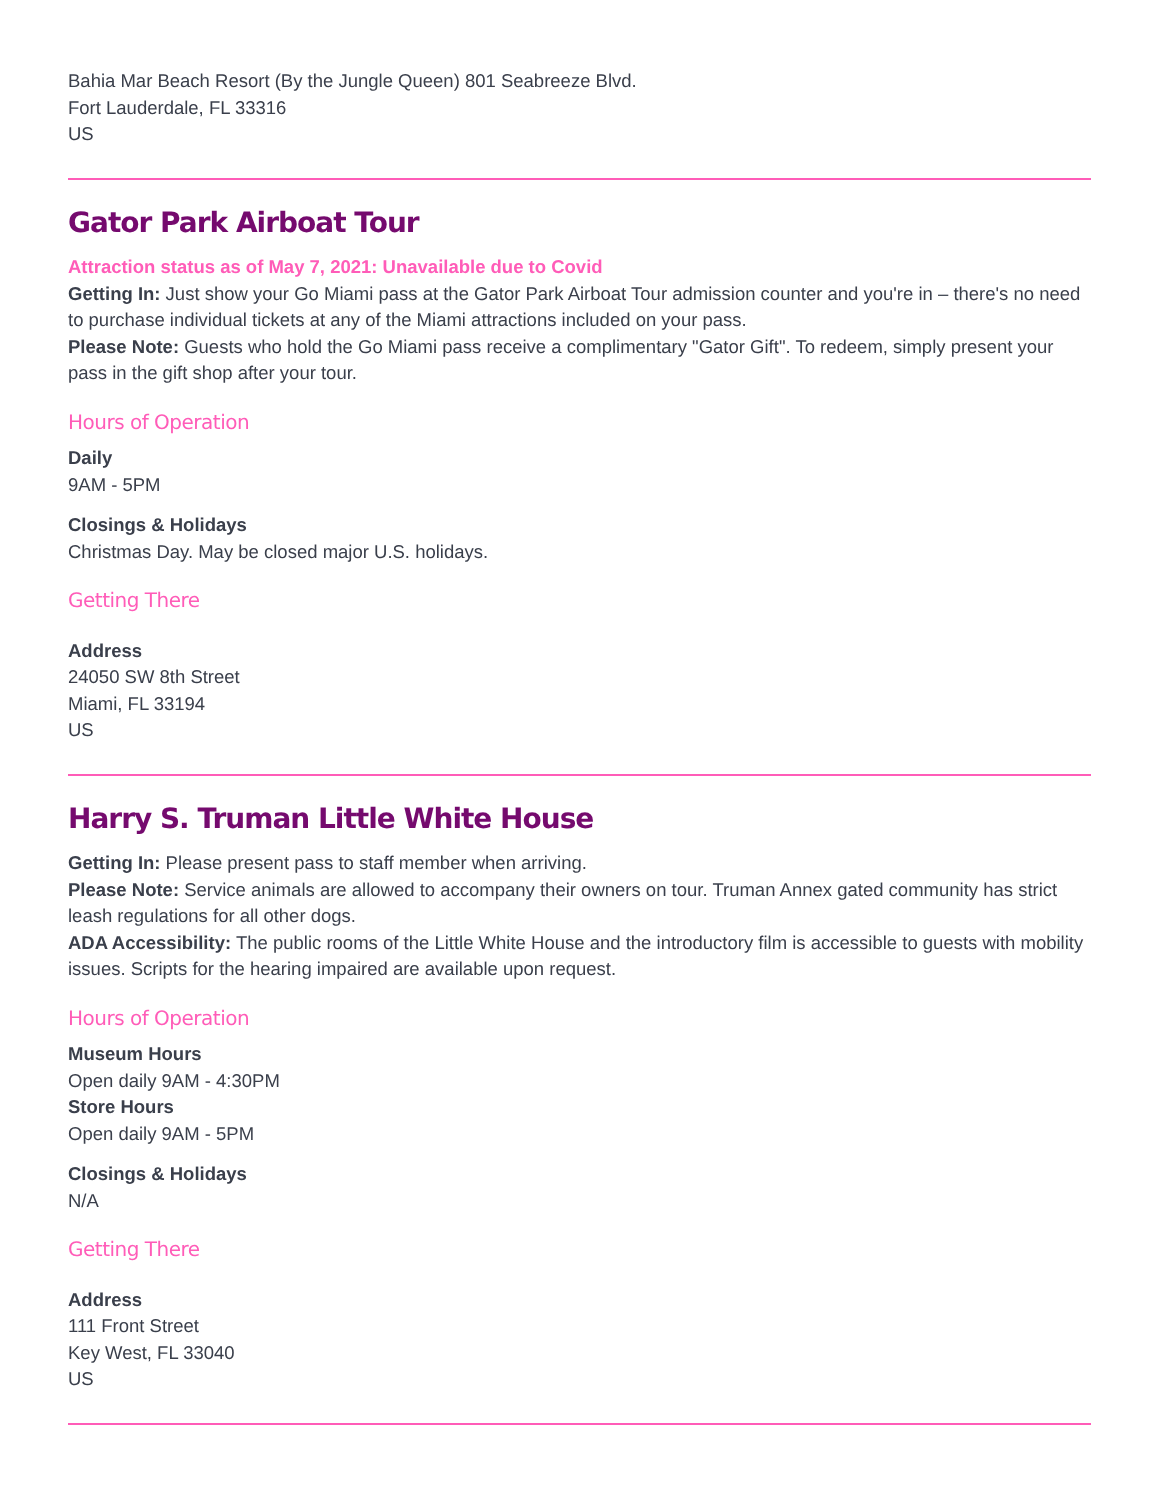Bahia Mar Beach Resort (By the Jungle Queen) 801 Seabreeze Blvd.
Fort Lauderdale, FL 33316
US
Gator Park Airboat Tour
Attraction status as of May 7, 2021: Unavailable due to Covid
Getting In: Just show your Go Miami pass at the Gator Park Airboat Tour admission counter and you're in – there's no need to purchase individual tickets at any of the Miami attractions included on your pass.
Please Note: Guests who hold the Go Miami pass receive a complimentary "Gator Gift". To redeem, simply present your pass in the gift shop after your tour.
Hours of Operation
Daily
9AM - 5PM
Closings & Holidays
Christmas Day. May be closed major U.S. holidays.
Getting There
Address
24050 SW 8th Street
Miami, FL 33194
US
Harry S. Truman Little White House
Getting In: Please present pass to staff member when arriving.
Please Note: Service animals are allowed to accompany their owners on tour. Truman Annex gated community has strict leash regulations for all other dogs.
ADA Accessibility: The public rooms of the Little White House and the introductory film is accessible to guests with mobility issues. Scripts for the hearing impaired are available upon request.
Hours of Operation
Museum Hours
Open daily 9AM - 4:30PM
Store Hours
Open daily 9AM - 5PM
Closings & Holidays
N/A
Getting There
Address
111 Front Street
Key West, FL 33040
US